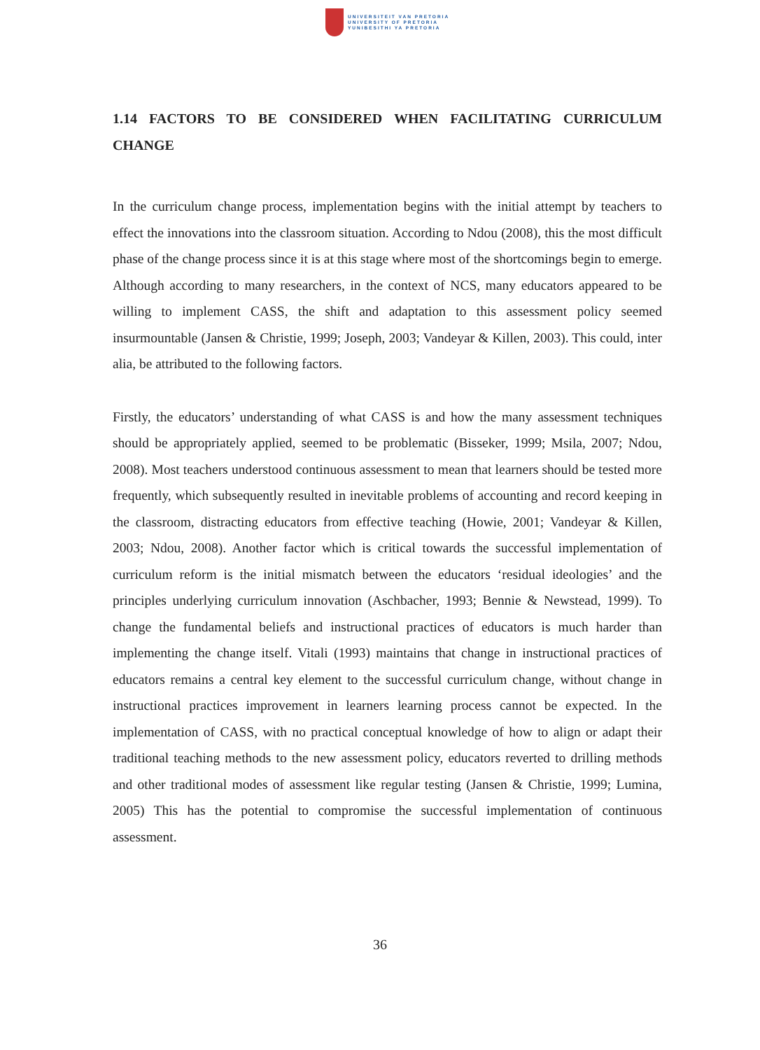UNIVERSITEIT VAN PRETORIA
UNIVERSITY OF PRETORIA
YUNIBESITHI YA PRETORIA
1.14 FACTORS TO BE CONSIDERED WHEN FACILITATING CURRICULUM CHANGE
In the curriculum change process, implementation begins with the initial attempt by teachers to effect the innovations into the classroom situation. According to Ndou (2008), this the most difficult phase of the change process since it is at this stage where most of the shortcomings begin to emerge. Although according to many researchers, in the context of NCS, many educators appeared to be willing to implement CASS, the shift and adaptation to this assessment policy seemed insurmountable (Jansen & Christie, 1999; Joseph, 2003; Vandeyar & Killen, 2003). This could, inter alia, be attributed to the following factors.
Firstly, the educators’ understanding of what CASS is and how the many assessment techniques should be appropriately applied, seemed to be problematic (Bisseker, 1999; Msila, 2007; Ndou, 2008). Most teachers understood continuous assessment to mean that learners should be tested more frequently, which subsequently resulted in inevitable problems of accounting and record keeping in the classroom, distracting educators from effective teaching (Howie, 2001; Vandeyar & Killen, 2003; Ndou, 2008). Another factor which is critical towards the successful implementation of curriculum reform is the initial mismatch between the educators ‘residual ideologies’ and the principles underlying curriculum innovation (Aschbacher, 1993; Bennie & Newstead, 1999). To change the fundamental beliefs and instructional practices of educators is much harder than implementing the change itself. Vitali (1993) maintains that change in instructional practices of educators remains a central key element to the successful curriculum change, without change in instructional practices improvement in learners learning process cannot be expected. In the implementation of CASS, with no practical conceptual knowledge of how to align or adapt their traditional teaching methods to the new assessment policy, educators reverted to drilling methods and other traditional modes of assessment like regular testing (Jansen & Christie, 1999; Lumina, 2005) This has the potential to compromise the successful implementation of continuous assessment.
36